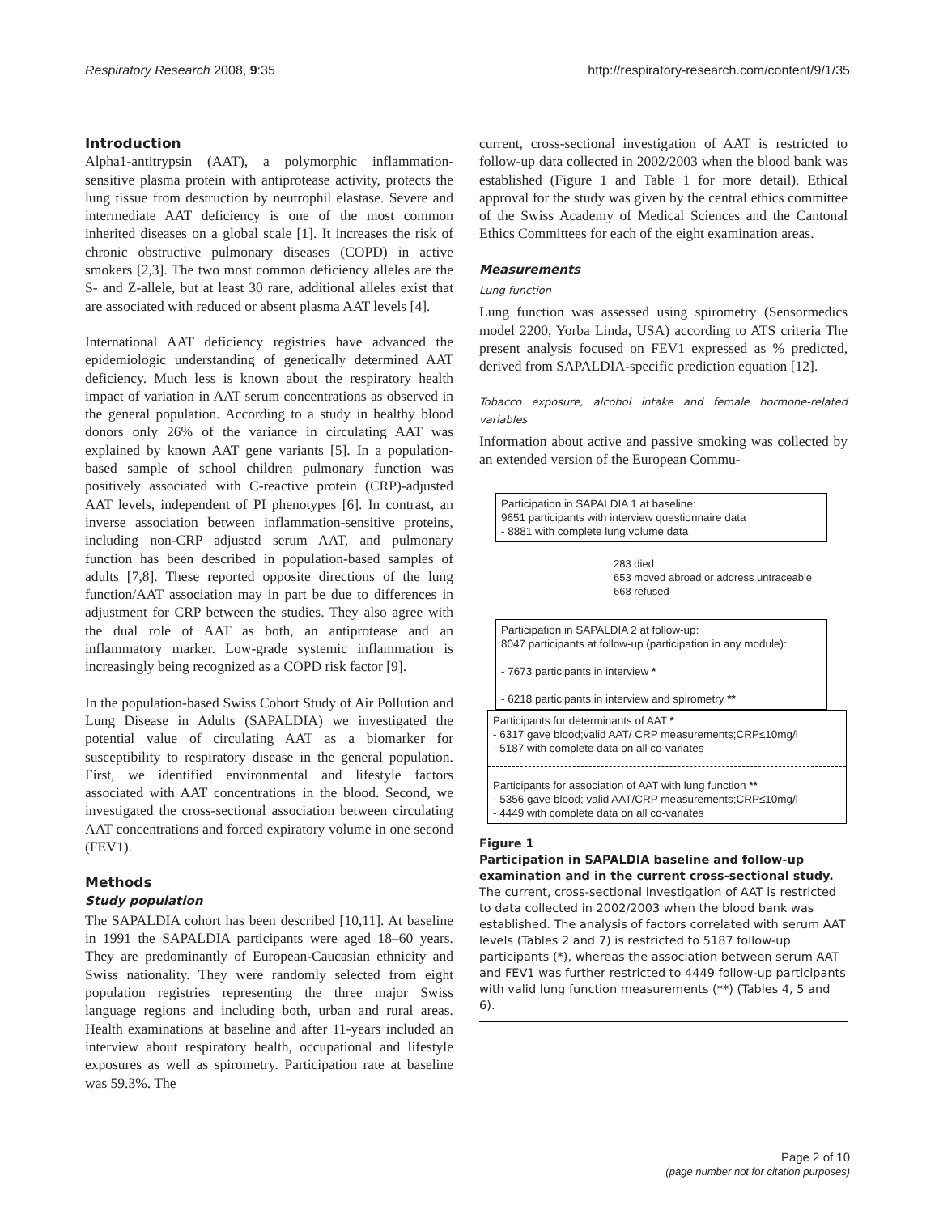Respiratory Research 2008, 9:35 http://respiratory-research.com/content/9/1/35
Introduction
Alpha1-antitrypsin (AAT), a polymorphic inflammation-sensitive plasma protein with antiprotease activity, protects the lung tissue from destruction by neutrophil elastase. Severe and intermediate AAT deficiency is one of the most common inherited diseases on a global scale [1]. It increases the risk of chronic obstructive pulmonary diseases (COPD) in active smokers [2,3]. The two most common deficiency alleles are the S- and Z-allele, but at least 30 rare, additional alleles exist that are associated with reduced or absent plasma AAT levels [4].
International AAT deficiency registries have advanced the epidemiologic understanding of genetically determined AAT deficiency. Much less is known about the respiratory health impact of variation in AAT serum concentrations as observed in the general population. According to a study in healthy blood donors only 26% of the variance in circulating AAT was explained by known AAT gene variants [5]. In a population-based sample of school children pulmonary function was positively associated with C-reactive protein (CRP)-adjusted AAT levels, independent of PI phenotypes [6]. In contrast, an inverse association between inflammation-sensitive proteins, including non-CRP adjusted serum AAT, and pulmonary function has been described in population-based samples of adults [7,8]. These reported opposite directions of the lung function/AAT association may in part be due to differences in adjustment for CRP between the studies. They also agree with the dual role of AAT as both, an antiprotease and an inflammatory marker. Low-grade systemic inflammation is increasingly being recognized as a COPD risk factor [9].
In the population-based Swiss Cohort Study of Air Pollution and Lung Disease in Adults (SAPALDIA) we investigated the potential value of circulating AAT as a biomarker for susceptibility to respiratory disease in the general population. First, we identified environmental and lifestyle factors associated with AAT concentrations in the blood. Second, we investigated the cross-sectional association between circulating AAT concentrations and forced expiratory volume in one second (FEV1).
Methods
Study population
The SAPALDIA cohort has been described [10,11]. At baseline in 1991 the SAPALDIA participants were aged 18–60 years. They are predominantly of European-Caucasian ethnicity and Swiss nationality. They were randomly selected from eight population registries representing the three major Swiss language regions and including both, urban and rural areas. Health examinations at baseline and after 11-years included an interview about respiratory health, occupational and lifestyle exposures as well as spirometry. Participation rate at baseline was 59.3%. The
current, cross-sectional investigation of AAT is restricted to follow-up data collected in 2002/2003 when the blood bank was established (Figure 1 and Table 1 for more detail). Ethical approval for the study was given by the central ethics committee of the Swiss Academy of Medical Sciences and the Cantonal Ethics Committees for each of the eight examination areas.
Measurements
Lung function
Lung function was assessed using spirometry (Sensormedics model 2200, Yorba Linda, USA) according to ATS criteria The present analysis focused on FEV1 expressed as % predicted, derived from SAPALDIA-specific prediction equation [12].
Tobacco exposure, alcohol intake and female hormone-related variables
Information about active and passive smoking was collected by an extended version of the European Commu-
Participation in SAPALDIA 1 at baseline:
9651 participants with interview questionnaire data
- 8881 with complete lung volume data
283 died
653 moved abroad or address untraceable
668 refused
Participation in SAPALDIA 2 at follow-up:
8047 participants at follow-up (participation in any module):
- 7673 participants in interview *
- 6218 participants in interview and spirometry **
Participants for determinants of AAT *
- 6317 gave blood;valid AAT/ CRP measurements;CRP≤10mg/l
- 5187 with complete data on all co-variates
Participants for association of AAT with lung function **
- 5356 gave blood; valid AAT/CRP measurements;CRP≤10mg/l
- 4449 with complete data on all co-variates
Figure 1
Participation in SAPALDIA baseline and follow-up examination and in the current cross-sectional study. The current, cross-sectional investigation of AAT is restricted to data collected in 2002/2003 when the blood bank was established. The analysis of factors correlated with serum AAT levels (Tables 2 and 7) is restricted to 5187 follow-up participants (*), whereas the association between serum AAT and FEV1 was further restricted to 4449 follow-up participants with valid lung function measurements (**) (Tables 4, 5 and 6).
Page 2 of 10
(page number not for citation purposes)